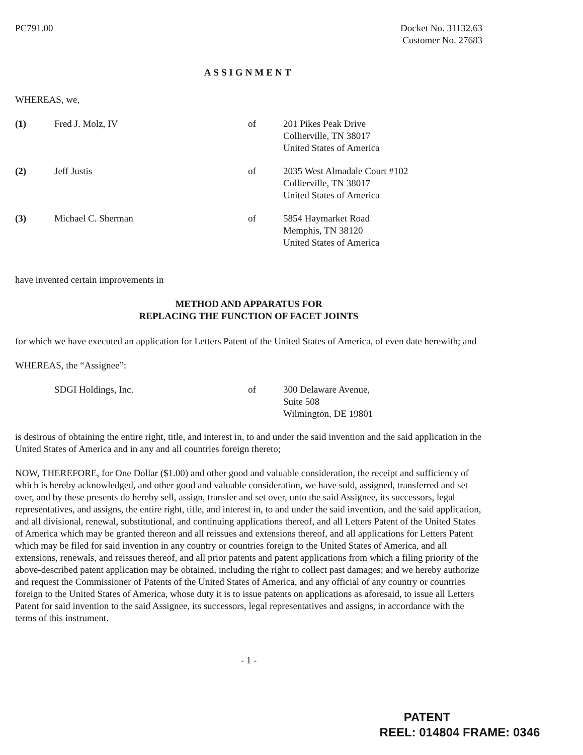PC791.00 Docket No. 31132.63
Customer No. 27683
ASSIGNMENT
WHEREAS, we,
(1) Fred J. Molz, IV of 201 Pikes Peak Drive
Collierville, TN 38017
United States of America
(2) Jeff Justis of 2035 West Almadale Court #102
Collierville, TN 38017
United States of America
(3) Michael C. Sherman of 5854 Haymarket Road
Memphis, TN 38120
United States of America
have invented certain improvements in
METHOD AND APPARATUS FOR
REPLACING THE FUNCTION OF FACET JOINTS
for which we have executed an application for Letters Patent of the United States of America, of even date herewith; and
WHEREAS, the “Assignee”:
SDGI Holdings, Inc. of 300 Delaware Avenue,
Suite 508
Wilmington, DE 19801
is desirous of obtaining the entire right, title, and interest in, to and under the said invention and the said application in the United States of America and in any and all countries foreign thereto;
NOW, THEREFORE, for One Dollar ($1.00) and other good and valuable consideration, the receipt and sufficiency of which is hereby acknowledged, and other good and valuable consideration, we have sold, assigned, transferred and set over, and by these presents do hereby sell, assign, transfer and set over, unto the said Assignee, its successors, legal representatives, and assigns, the entire right, title, and interest in, to and under the said invention, and the said application, and all divisional, renewal, substitutional, and continuing applications thereof, and all Letters Patent of the United States of America which may be granted thereon and all reissues and extensions thereof, and all applications for Letters Patent which may be filed for said invention in any country or countries foreign to the United States of America, and all extensions, renewals, and reissues thereof, and all prior patents and patent applications from which a filing priority of the above-described patent application may be obtained, including the right to collect past damages; and we hereby authorize and request the Commissioner of Patents of the United States of America, and any official of any country or countries foreign to the United States of America, whose duty it is to issue patents on applications as aforesaid, to issue all Letters Patent for said invention to the said Assignee, its successors, legal representatives and assigns, in accordance with the terms of this instrument.
- 1 -
PATENT
REEL: 014804 FRAME: 0346